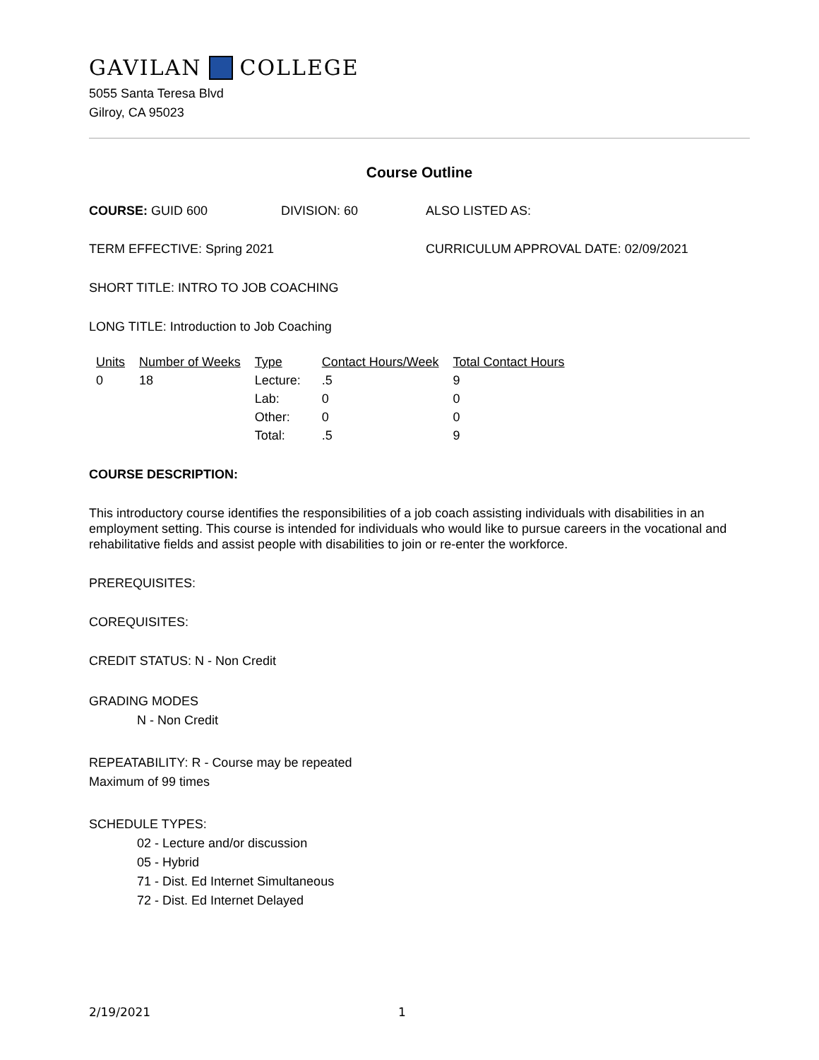GAVILAN COLLEGE
5055 Santa Teresa Blvd
Gilroy, CA 95023
Course Outline
COURSE: GUID 600 DIVISION: 60 ALSO LISTED AS:
TERM EFFECTIVE: Spring 2021 CURRICULUM APPROVAL DATE: 02/09/2021
SHORT TITLE: INTRO TO JOB COACHING
LONG TITLE: Introduction to Job Coaching
| Units | Number of Weeks | Type | Contact Hours/Week | Total Contact Hours |
| --- | --- | --- | --- | --- |
| 0 | 18 | Lecture: | .5 | 9 |
| | | Lab: | 0 | 0 |
| | | Other: | 0 | 0 |
| | | Total: | .5 | 9 |
COURSE DESCRIPTION:
This introductory course identifies the responsibilities of a job coach assisting individuals with disabilities in an employment setting. This course is intended for individuals who would like to pursue careers in the vocational and rehabilitative fields and assist people with disabilities to join or re-enter the workforce.
PREREQUISITES:
COREQUISITES:
CREDIT STATUS: N - Non Credit
GRADING MODES
N - Non Credit
REPEATABILITY: R - Course may be repeated
Maximum of 99 times
SCHEDULE TYPES:
02 - Lecture and/or discussion
05 - Hybrid
71 - Dist. Ed Internet Simultaneous
72 - Dist. Ed Internet Delayed
2/19/2021 1